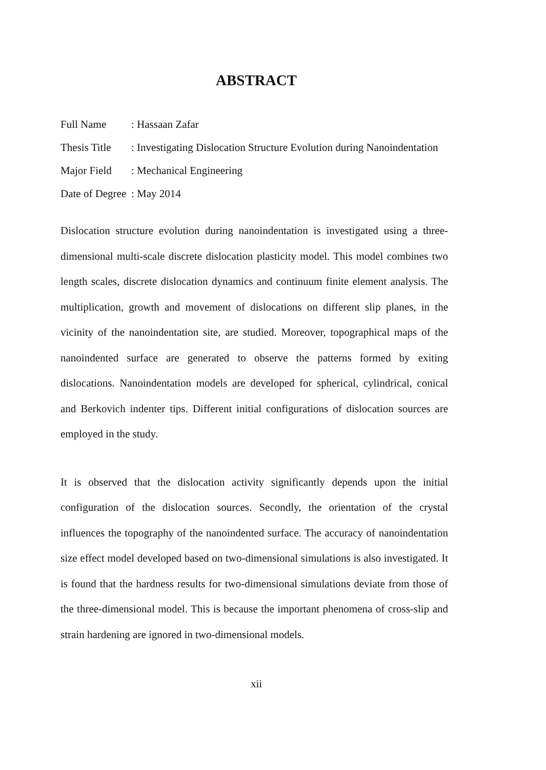ABSTRACT
Full Name: Hassaan Zafar
Thesis Title: Investigating Dislocation Structure Evolution during Nanoindentation
Major Field: Mechanical Engineering
Date of Degree: May 2014
Dislocation structure evolution during nanoindentation is investigated using a three-dimensional multi-scale discrete dislocation plasticity model. This model combines two length scales, discrete dislocation dynamics and continuum finite element analysis. The multiplication, growth and movement of dislocations on different slip planes, in the vicinity of the nanoindentation site, are studied. Moreover, topographical maps of the nanoindented surface are generated to observe the patterns formed by exiting dislocations. Nanoindentation models are developed for spherical, cylindrical, conical and Berkovich indenter tips. Different initial configurations of dislocation sources are employed in the study.
It is observed that the dislocation activity significantly depends upon the initial configuration of the dislocation sources. Secondly, the orientation of the crystal influences the topography of the nanoindented surface. The accuracy of nanoindentation size effect model developed based on two-dimensional simulations is also investigated. It is found that the hardness results for two-dimensional simulations deviate from those of the three-dimensional model. This is because the important phenomena of cross-slip and strain hardening are ignored in two-dimensional models.
xii